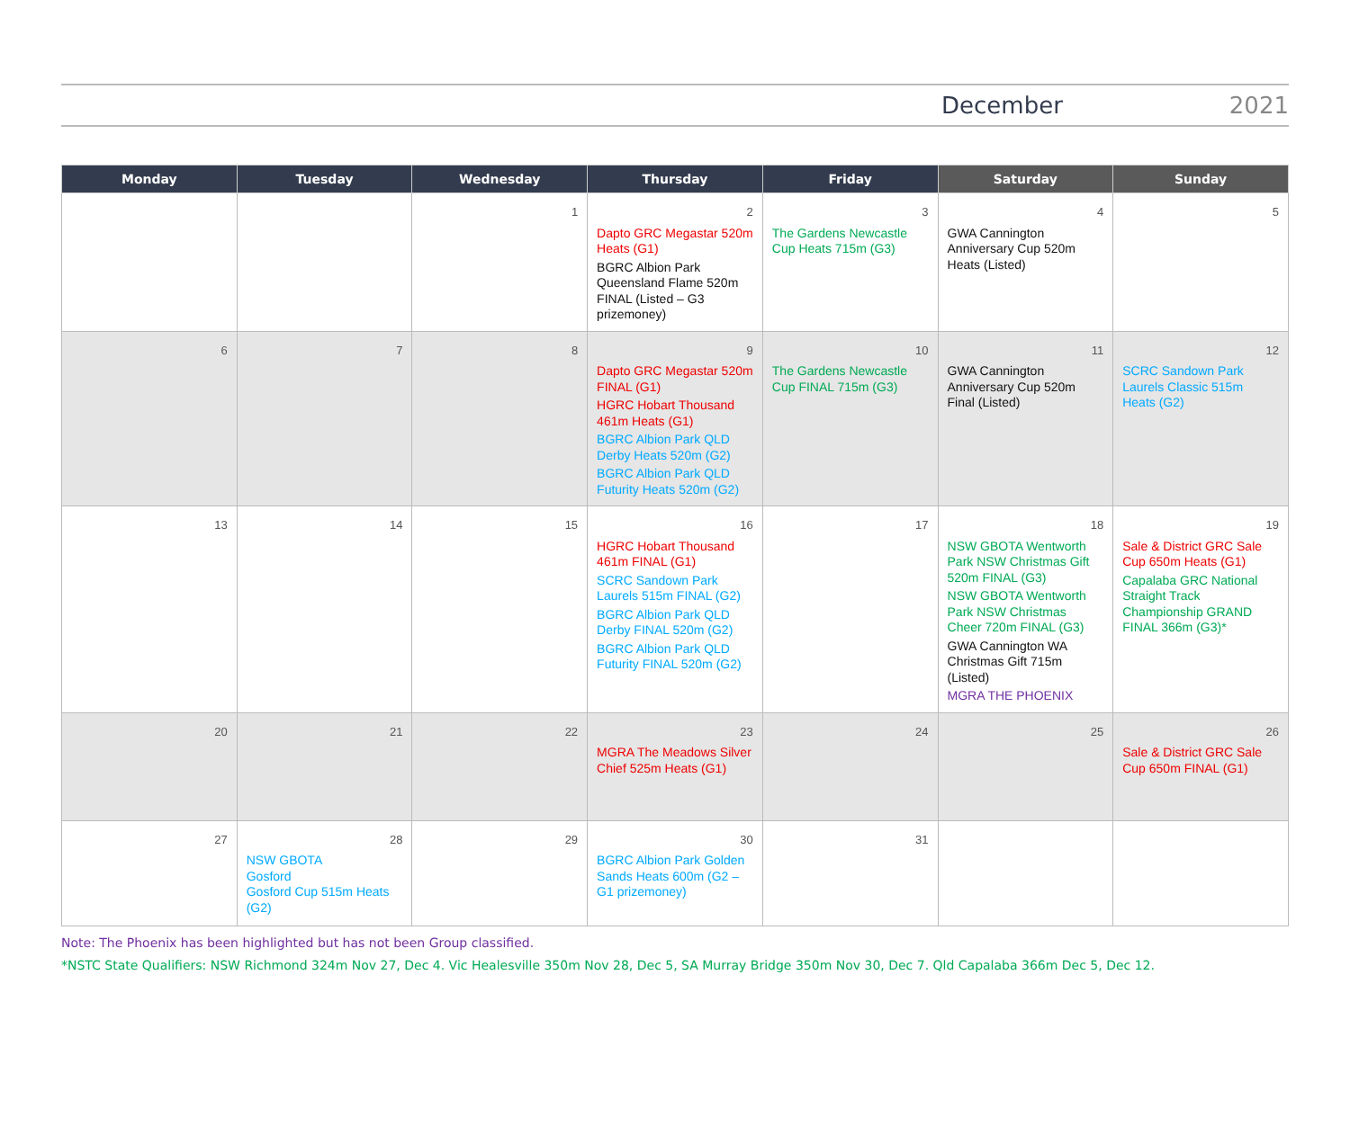December 2021
| Monday | Tuesday | Wednesday | Thursday | Friday | Saturday | Sunday |
| --- | --- | --- | --- | --- | --- | --- |
| | | 1 | 2 Dapto GRC Megastar 520m Heats (G1) BGRC Albion Park Queensland Flame 520m FINAL (Listed – G3 prizemoney) | 3 The Gardens Newcastle Cup Heats 715m (G3) | 4 GWA Cannington Anniversary Cup 520m Heats (Listed) | 5 |
| 6 | 7 | 8 | 9 Dapto GRC Megastar 520m FINAL (G1) HGRC Hobart Thousand 461m Heats (G1) BGRC Albion Park QLD Derby Heats 520m (G2) BGRC Albion Park QLD Futurity Heats 520m (G2) | 10 The Gardens Newcastle Cup FINAL 715m (G3) | 11 GWA Cannington Anniversary Cup 520m Final (Listed) | 12 SCRC Sandown Park Laurels Classic 515m Heats (G2) |
| 13 | 14 | 15 | 16 HGRC Hobart Thousand 461m FINAL (G1) SCRC Sandown Park Laurels 515m FINAL (G2) BGRC Albion Park QLD Derby FINAL 520m (G2) BGRC Albion Park QLD Futurity FINAL 520m (G2) | 17 | 18 NSW GBOTA Wentworth Park NSW Christmas Gift 520m FINAL (G3) NSW GBOTA Wentworth Park NSW Christmas Cheer 720m FINAL (G3) GWA Cannington WA Christmas Gift 715m (Listed) MGRA THE PHOENIX | 19 Sale & District GRC Sale Cup 650m Heats (G1) Capalaba GRC National Straight Track Championship GRAND FINAL 366m (G3)* |
| 20 | 21 | 22 | 23 MGRA The Meadows Silver Chief 525m Heats (G1) | 24 | 25 | 26 Sale & District GRC Sale Cup 650m FINAL (G1) |
| 27 | 28 NSW GBOTA Gosford Gosford Cup 515m Heats (G2) | 29 | 30 BGRC Albion Park Golden Sands Heats 600m (G2 – G1 prizemoney) | 31 | | |
Note: The Phoenix has been highlighted but has not been Group classified.
*NSTC State Qualifiers: NSW Richmond 324m Nov 27, Dec 4. Vic Healesville 350m Nov 28, Dec 5, SA Murray Bridge 350m Nov 30, Dec 7. Qld Capalaba 366m Dec 5, Dec 12.